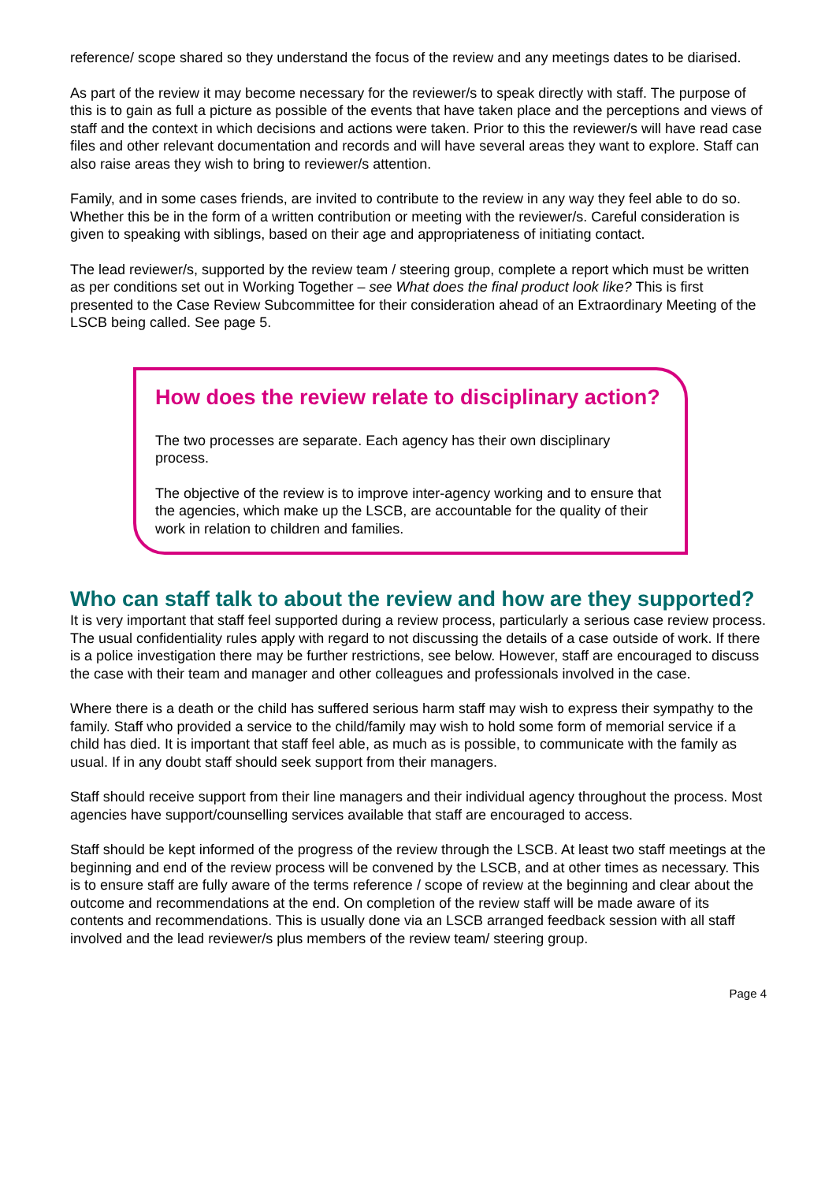reference/ scope shared so they understand the focus of the review and any meetings dates to be diarised.
As part of the review it may become necessary for the reviewer/s to speak directly with staff. The purpose of this is to gain as full a picture as possible of the events that have taken place and the perceptions and views of staff and the context in which decisions and actions were taken. Prior to this the reviewer/s will have read case files and other relevant documentation and records and will have several areas they want to explore. Staff can also raise areas they wish to bring to reviewer/s attention.
Family, and in some cases friends, are invited to contribute to the review in any way they feel able to do so. Whether this be in the form of a written contribution or meeting with the reviewer/s. Careful consideration is given to speaking with siblings, based on their age and appropriateness of initiating contact.
The lead reviewer/s, supported by the review team / steering group, complete a report which must be written as per conditions set out in Working Together – see What does the final product look like? This is first presented to the Case Review Subcommittee for their consideration ahead of an Extraordinary Meeting of the LSCB being called. See page 5.
How does the review relate to disciplinary action?
The two processes are separate. Each agency has their own disciplinary process.
The objective of the review is to improve inter-agency working and to ensure that the agencies, which make up the LSCB, are accountable for the quality of their work in relation to children and families.
Who can staff talk to about the review and how are they supported?
It is very important that staff feel supported during a review process, particularly a serious case review process. The usual confidentiality rules apply with regard to not discussing the details of a case outside of work. If there is a police investigation there may be further restrictions, see below. However, staff are encouraged to discuss the case with their team and manager and other colleagues and professionals involved in the case.
Where there is a death or the child has suffered serious harm staff may wish to express their sympathy to the family. Staff who provided a service to the child/family may wish to hold some form of memorial service if a child has died. It is important that staff feel able, as much as is possible, to communicate with the family as usual. If in any doubt staff should seek support from their managers.
Staff should receive support from their line managers and their individual agency throughout the process. Most agencies have support/counselling services available that staff are encouraged to access.
Staff should be kept informed of the progress of the review through the LSCB. At least two staff meetings at the beginning and end of the review process will be convened by the LSCB, and at other times as necessary. This is to ensure staff are fully aware of the terms reference / scope of review at the beginning and clear about the outcome and recommendations at the end. On completion of the review staff will be made aware of its contents and recommendations. This is usually done via an LSCB arranged feedback session with all staff involved and the lead reviewer/s plus members of the review team/ steering group.
Page 4